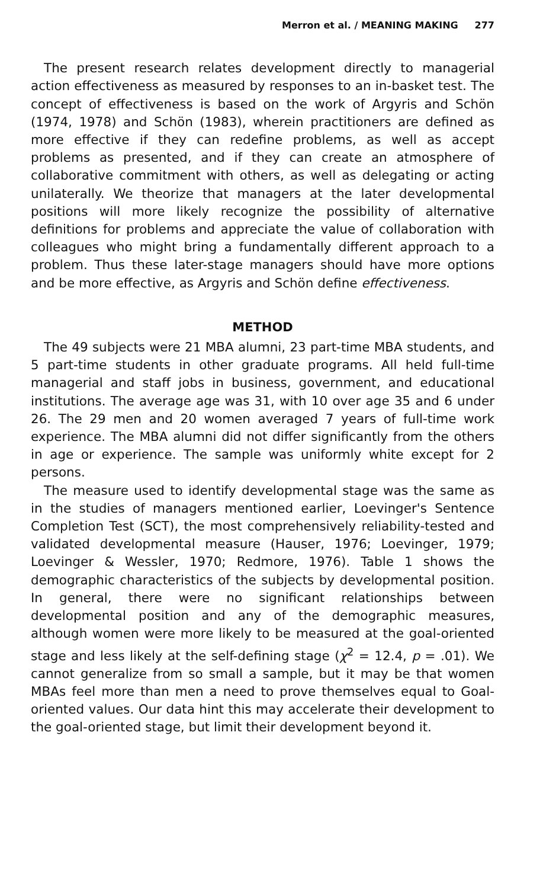Merron et al. / MEANING MAKING 277
The present research relates development directly to managerial action effectiveness as measured by responses to an in-basket test. The concept of effectiveness is based on the work of Argyris and Schön (1974, 1978) and Schön (1983), wherein practitioners are defined as more effective if they can redefine problems, as well as accept problems as presented, and if they can create an atmosphere of collaborative commitment with others, as well as delegating or acting unilaterally. We theorize that managers at the later developmental positions will more likely recognize the possibility of alternative definitions for problems and appreciate the value of collaboration with colleagues who might bring a fundamentally different approach to a problem. Thus these later-stage managers should have more options and be more effective, as Argyris and Schön define effectiveness.
METHOD
The 49 subjects were 21 MBA alumni, 23 part-time MBA students, and 5 part-time students in other graduate programs. All held full-time managerial and staff jobs in business, government, and educational institutions. The average age was 31, with 10 over age 35 and 6 under 26. The 29 men and 20 women averaged 7 years of full-time work experience. The MBA alumni did not differ significantly from the others in age or experience. The sample was uniformly white except for 2 persons.
The measure used to identify developmental stage was the same as in the studies of managers mentioned earlier, Loevinger's Sentence Completion Test (SCT), the most comprehensively reliability-tested and validated developmental measure (Hauser, 1976; Loevinger, 1979; Loevinger & Wessler, 1970; Redmore, 1976). Table 1 shows the demographic characteristics of the subjects by developmental position. In general, there were no significant relationships between developmental position and any of the demographic measures, although women were more likely to be measured at the goal-oriented stage and less likely at the self-defining stage (χ<sup>2</sup> = 12.4, p = .01). We cannot generalize from so small a sample, but it may be that women MBAs feel more than men a need to prove themselves equal to Goal-oriented values. Our data hint this may accelerate their development to the goal-oriented stage, but limit their development beyond it.